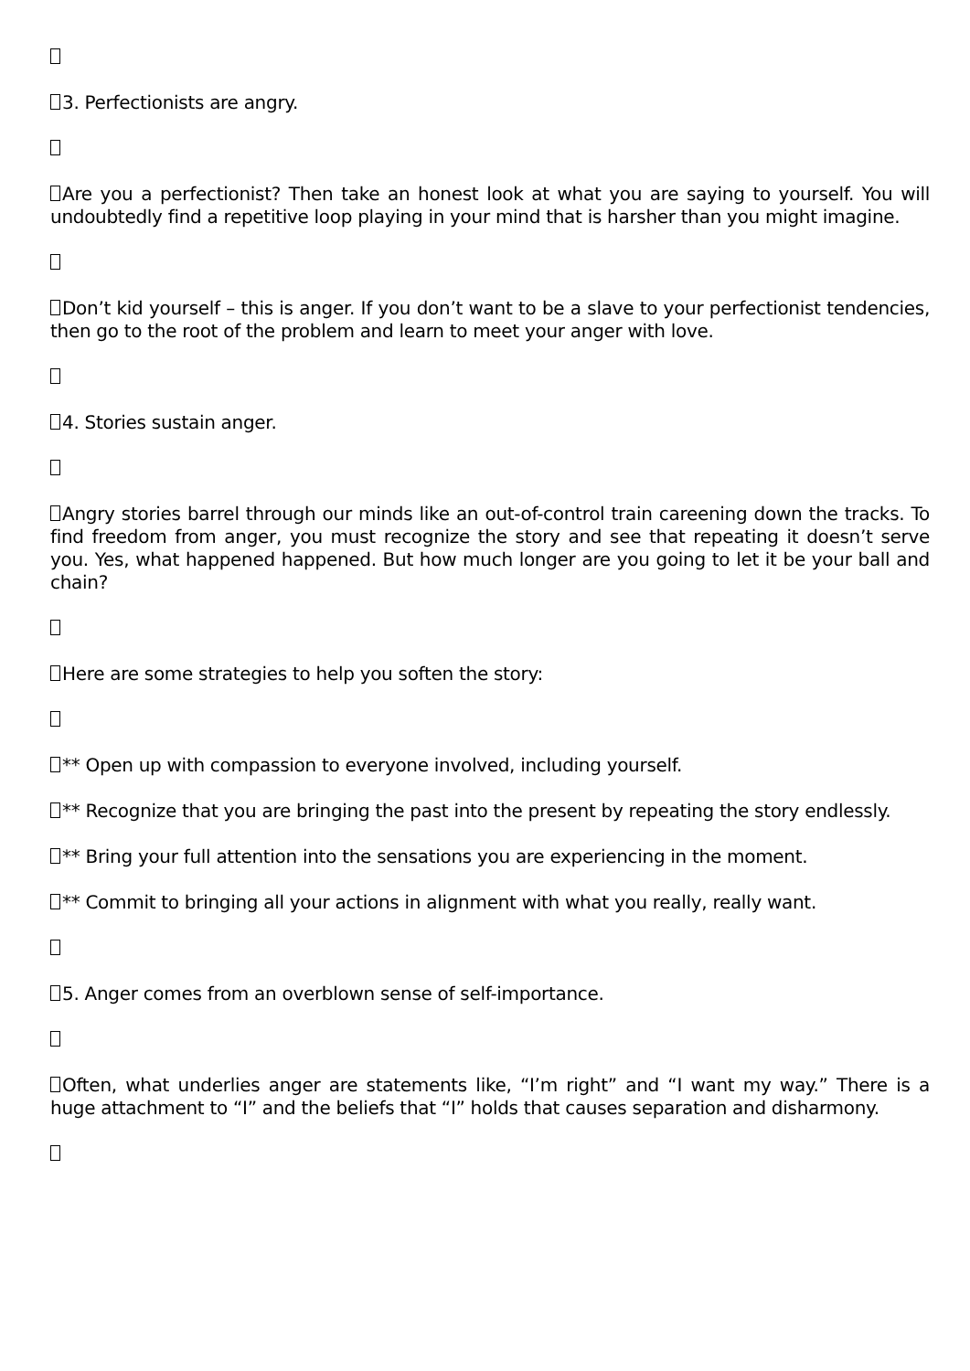3. Perfectionists are angry.
Are you a perfectionist? Then take an honest look at what you are saying to yourself. You will undoubtedly find a repetitive loop playing in your mind that is harsher than you might imagine.
Don’t kid yourself – this is anger. If you don’t want to be a slave to your perfectionist tendencies, then go to the root of the problem and learn to meet your anger with love.
4. Stories sustain anger.
Angry stories barrel through our minds like an out-of-control train careening down the tracks. To find freedom from anger, you must recognize the story and see that repeating it doesn’t serve you. Yes, what happened happened. But how much longer are you going to let it be your ball and chain?
Here are some strategies to help you soften the story:
** Open up with compassion to everyone involved, including yourself.
** Recognize that you are bringing the past into the present by repeating the story endlessly.
** Bring your full attention into the sensations you are experiencing in the moment.
** Commit to bringing all your actions in alignment with what you really, really want.
5. Anger comes from an overblown sense of self-importance.
Often, what underlies anger are statements like, “I’m right” and “I want my way.” There is a huge attachment to “I” and the beliefs that “I” holds that causes separation and disharmony.